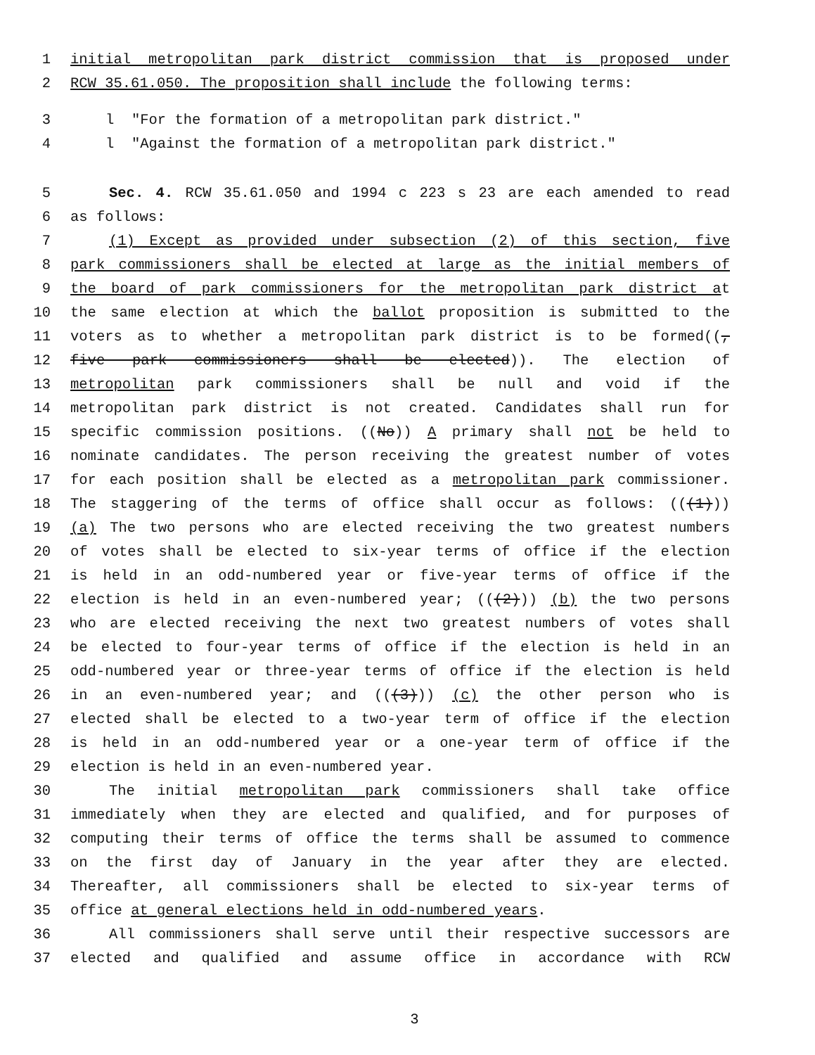1 initial metropolitan park district commission that is proposed under
2 RCW 35.61.050. The proposition shall include the following terms:
3 l "For the formation of a metropolitan park district."
4 l "Against the formation of a metropolitan park district."
5 Sec. 4. RCW 35.61.050 and 1994 c 223 s 23 are each amended to read
6 as follows:
7 (1) Except as provided under subsection (2) of this section, five
8 park commissioners shall be elected at large as the initial members of
9 the board of park commissioners for the metropolitan park district at
10 the same election at which the ballot proposition is submitted to the
11 voters as to whether a metropolitan park district is to be formed((,
12 five park commissioners shall be elected)). The election of
13 metropolitan park commissioners shall be null and void if the
14 metropolitan park district is not created. Candidates shall run for
15 specific commission positions. ((No)) A primary shall not be held to
16 nominate candidates. The person receiving the greatest number of votes
17 for each position shall be elected as a metropolitan park commissioner.
18 The staggering of the terms of office shall occur as follows: (((1)))
19 (a) The two persons who are elected receiving the two greatest numbers
20 of votes shall be elected to six-year terms of office if the election
21 is held in an odd-numbered year or five-year terms of office if the
22 election is held in an even-numbered year; (((2))) (b) the two persons
23 who are elected receiving the next two greatest numbers of votes shall
24 be elected to four-year terms of office if the election is held in an
25 odd-numbered year or three-year terms of office if the election is held
26 in an even-numbered year; and (((3))) (c) the other person who is
27 elected shall be elected to a two-year term of office if the election
28 is held in an odd-numbered year or a one-year term of office if the
29 election is held in an even-numbered year.
30 The initial metropolitan park commissioners shall take office
31 immediately when they are elected and qualified, and for purposes of
32 computing their terms of office the terms shall be assumed to commence
33 on the first day of January in the year after they are elected.
34 Thereafter, all commissioners shall be elected to six-year terms of
35 office at general elections held in odd-numbered years.
36 All commissioners shall serve until their respective successors are
37 elected and qualified and assume office in accordance with RCW
3